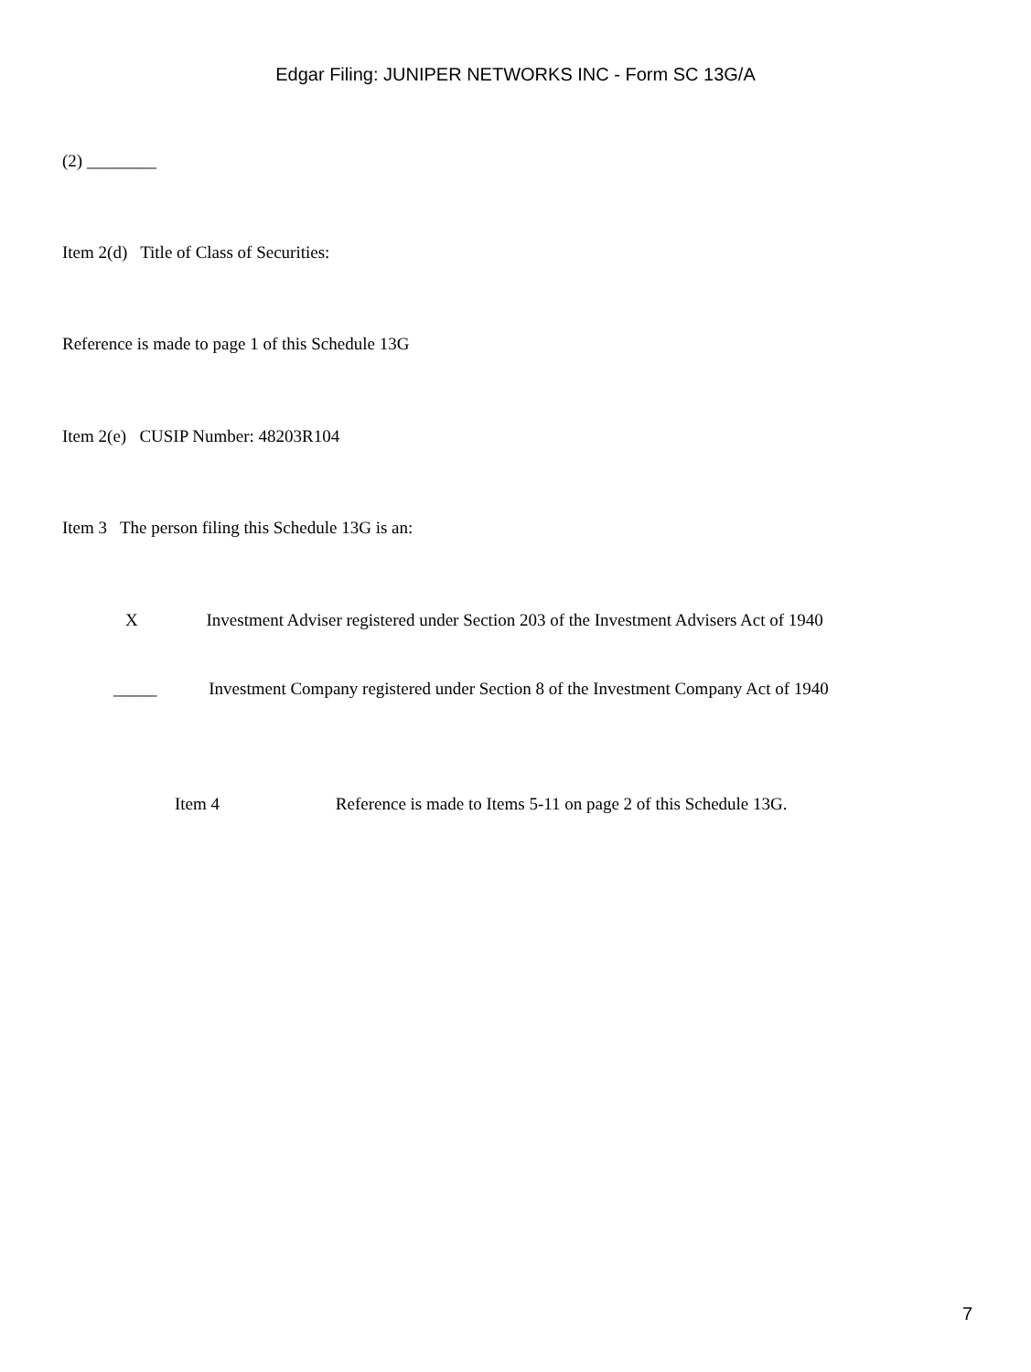Edgar Filing: JUNIPER NETWORKS INC - Form SC 13G/A
(2) ________
Item 2(d) Title of Class of Securities:
Reference is made to page 1 of this Schedule 13G
Item 2(e) CUSIP Number: 48203R104
Item 3 The person filing this Schedule 13G is an:
X Investment Adviser registered under Section 203 of the Investment Advisers Act of 1940
_____ Investment Company registered under Section 8 of the Investment Company Act of 1940
Item 4 Reference is made to Items 5-11 on page 2 of this Schedule 13G.
7